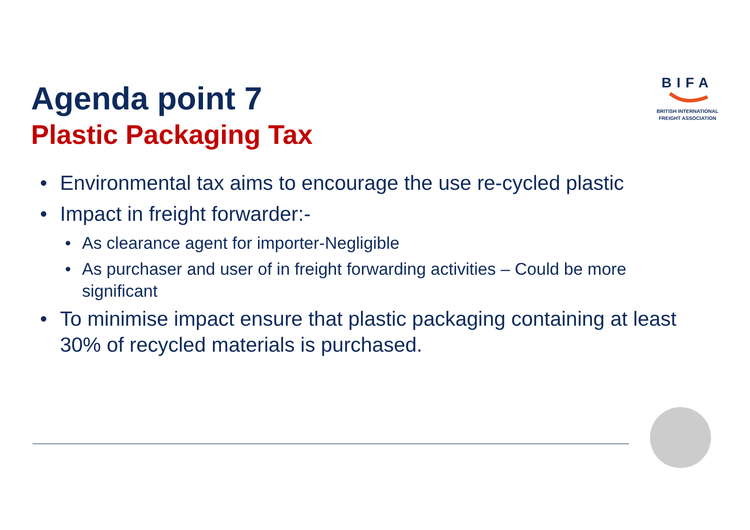Agenda point 7
Plastic Packaging Tax
BIFA
BRITISH INTERNATIONAL
FREIGHT ASSOCIATION
• Environmental tax aims to encourage the use re-cycled plastic
• Impact in freight forwarder:-
• As clearance agent for importer-Negligible
• As purchaser and user of in freight forwarding activities – Could be more significant
• To minimise impact ensure that plastic packaging containing at least 30% of recycled materials is purchased.